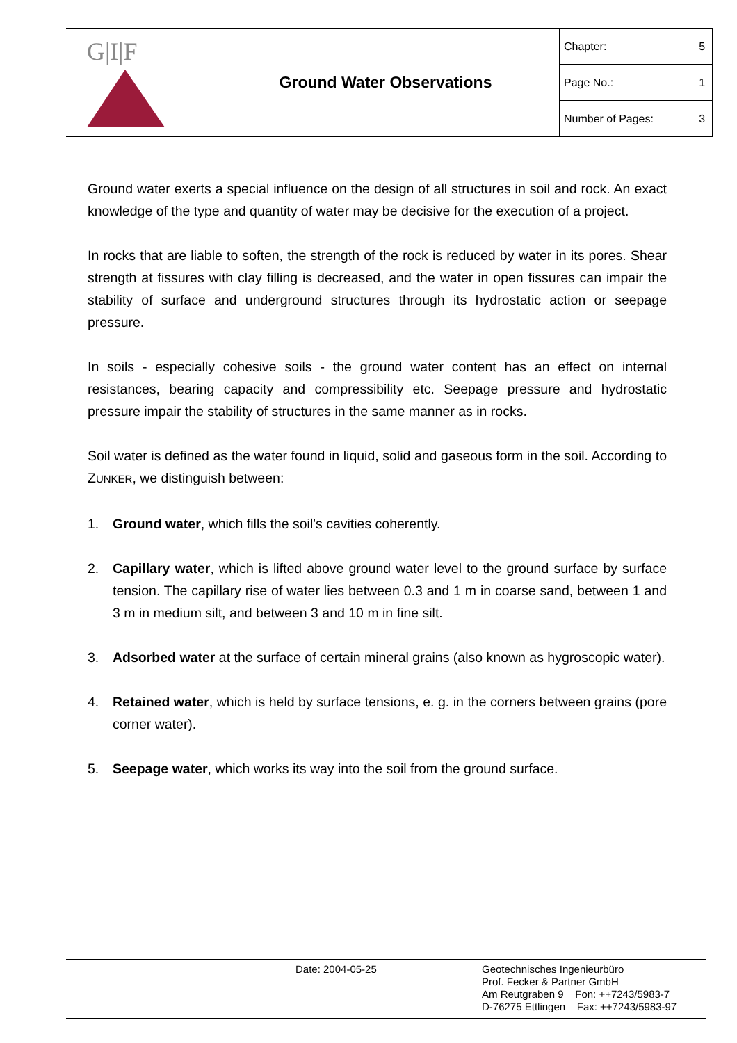G|I|F
Ground Water Observations
| Chapter: | 5 |
| Page No.: | 1 |
| Number of Pages: | 3 |
Ground water exerts a special influence on the design of all structures in soil and rock. An exact knowledge of the type and quantity of water may be decisive for the execution of a project.
In rocks that are liable to soften, the strength of the rock is reduced by water in its pores. Shear strength at fissures with clay filling is decreased, and the water in open fissures can impair the stability of surface and underground structures through its hydrostatic action or seepage pressure.
In soils - especially cohesive soils - the ground water content has an effect on internal resistances, bearing capacity and compressibility etc. Seepage pressure and hydrostatic pressure impair the stability of structures in the same manner as in rocks.
Soil water is defined as the water found in liquid, solid and gaseous form in the soil. According to ZUNKER, we distinguish between:
1. Ground water, which fills the soil's cavities coherently.
2. Capillary water, which is lifted above ground water level to the ground surface by surface tension. The capillary rise of water lies between 0.3 and 1 m in coarse sand, between 1 and 3 m in medium silt, and between 3 and 10 m in fine silt.
3. Adsorbed water at the surface of certain mineral grains (also known as hygroscopic water).
4. Retained water, which is held by surface tensions, e. g. in the corners between grains (pore corner water).
5. Seepage water, which works its way into the soil from the ground surface.
Date: 2004-05-25
Geotechnisches Ingenieurbüro
Prof. Fecker & Partner GmbH
Am Reutgraben 9 Fon: ++7243/5983-7
D-76275 Ettlingen Fax: ++7243/5983-97